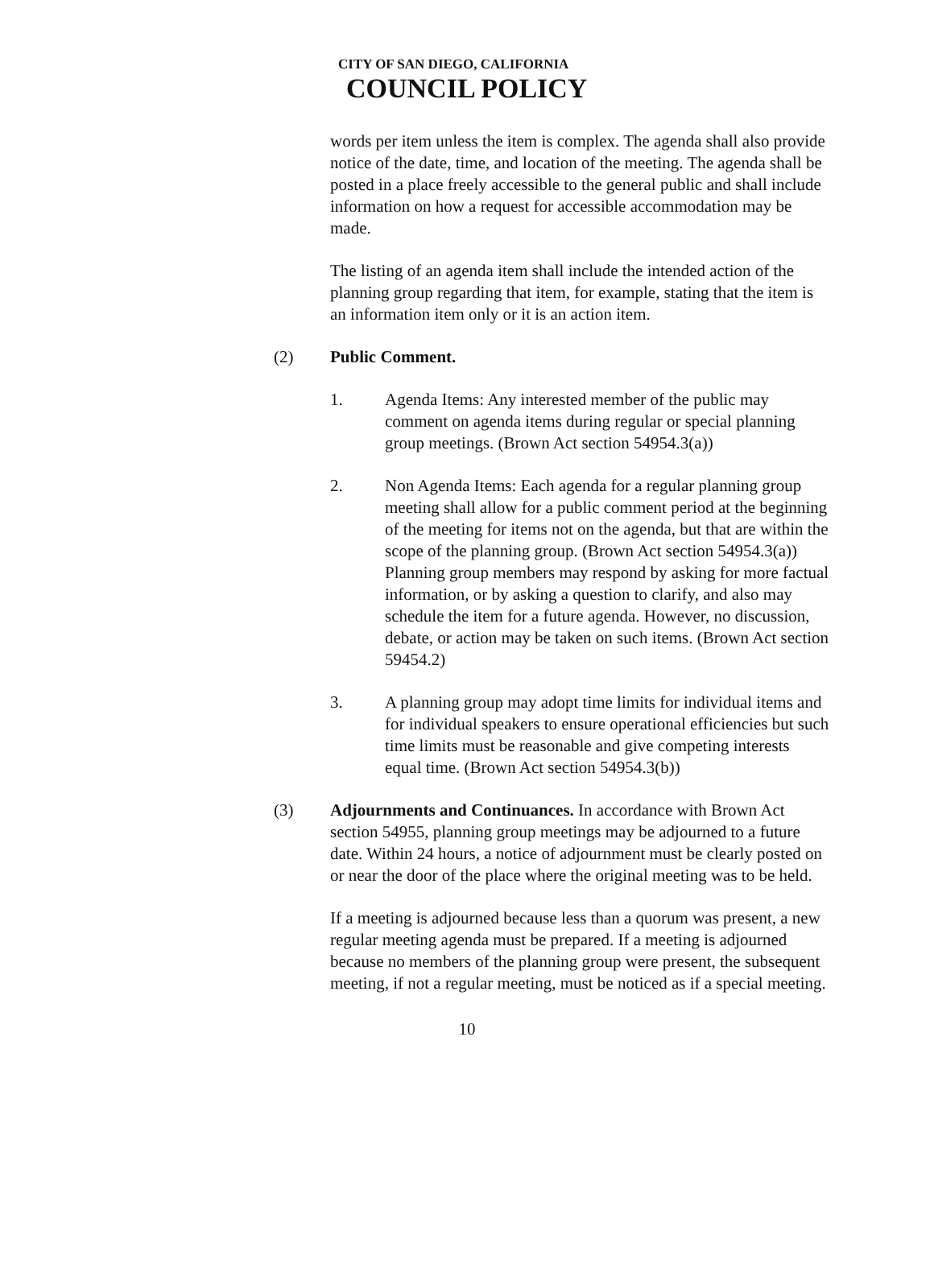CITY OF SAN DIEGO, CALIFORNIA
COUNCIL POLICY
words per item unless the item is complex. The agenda shall also provide notice of the date, time, and location of the meeting. The agenda shall be posted in a place freely accessible to the general public and shall include information on how a request for accessible accommodation may be made.
The listing of an agenda item shall include the intended action of the planning group regarding that item, for example, stating that the item is an information item only or it is an action item.
(2) Public Comment.
1. Agenda Items: Any interested member of the public may comment on agenda items during regular or special planning group meetings. (Brown Act section 54954.3(a))
2. Non Agenda Items: Each agenda for a regular planning group meeting shall allow for a public comment period at the beginning of the meeting for items not on the agenda, but that are within the scope of the planning group. (Brown Act section 54954.3(a)) Planning group members may respond by asking for more factual information, or by asking a question to clarify, and also may schedule the item for a future agenda. However, no discussion, debate, or action may be taken on such items. (Brown Act section 59454.2)
3. A planning group may adopt time limits for individual items and for individual speakers to ensure operational efficiencies but such time limits must be reasonable and give competing interests equal time. (Brown Act section 54954.3(b))
(3) Adjournments and Continuances. In accordance with Brown Act section 54955, planning group meetings may be adjourned to a future date. Within 24 hours, a notice of adjournment must be clearly posted on or near the door of the place where the original meeting was to be held.
If a meeting is adjourned because less than a quorum was present, a new regular meeting agenda must be prepared. If a meeting is adjourned because no members of the planning group were present, the subsequent meeting, if not a regular meeting, must be noticed as if a special meeting.
10